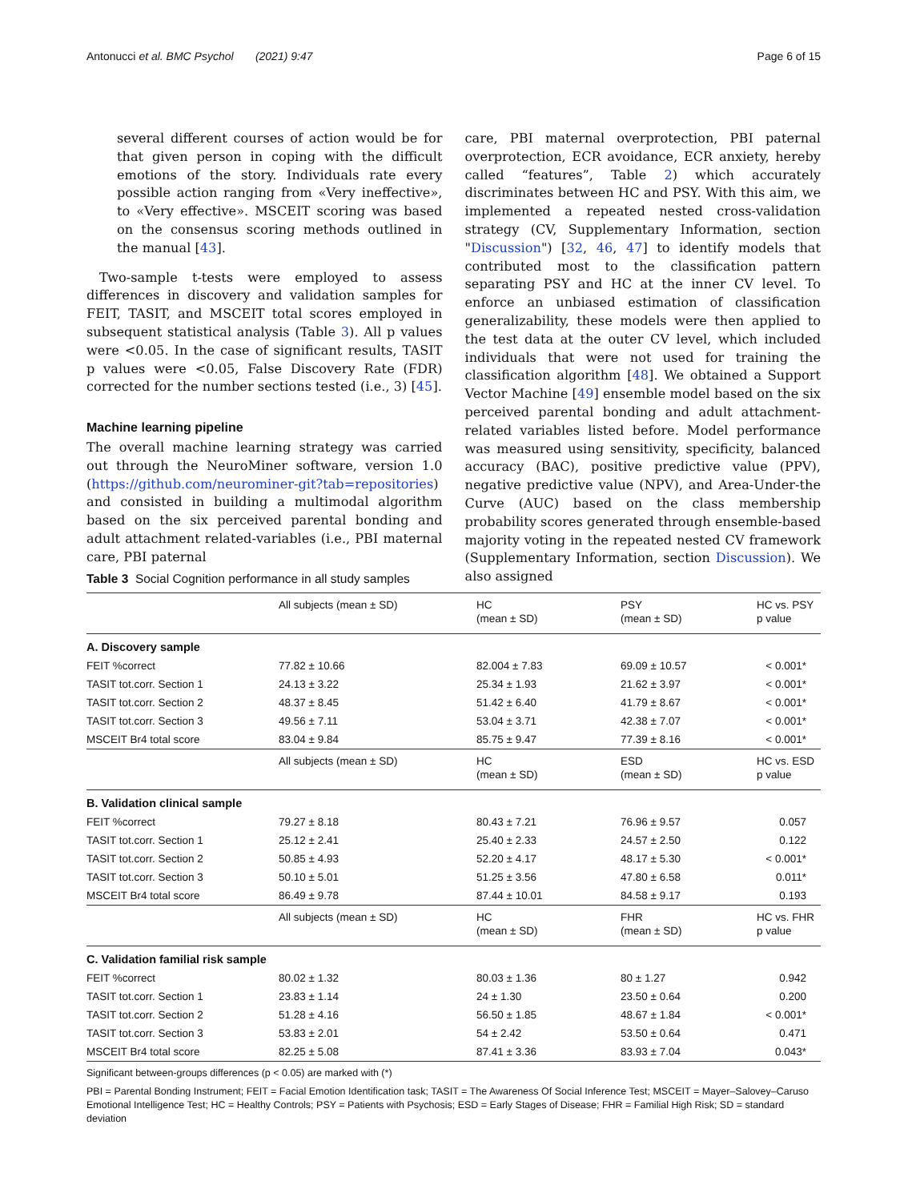Antonucci et al. BMC Psychol (2021) 9:47 Page 6 of 15
several different courses of action would be for that given person in coping with the difficult emotions of the story. Individuals rate every possible action ranging from «Very ineffective», to «Very effective». MSCEIT scoring was based on the consensus scoring methods outlined in the manual [43].
Two-sample t-tests were employed to assess differences in discovery and validation samples for FEIT, TASIT, and MSCEIT total scores employed in subsequent statistical analysis (Table 3). All p values were <0.05. In the case of significant results, TASIT p values were <0.05, False Discovery Rate (FDR) corrected for the number sections tested (i.e., 3) [45].
Machine learning pipeline
The overall machine learning strategy was carried out through the NeuroMiner software, version 1.0 (https://github.com/neurominer-git?tab=repositories) and consisted in building a multimodal algorithm based on the six perceived parental bonding and adult attachment related-variables (i.e., PBI maternal care, PBI paternal
care, PBI maternal overprotection, PBI paternal overprotection, ECR avoidance, ECR anxiety, hereby called “features”, Table 2) which accurately discriminates between HC and PSY. With this aim, we implemented a repeated nested cross-validation strategy (CV, Supplementary Information, section "Discussion") [32, 46, 47] to identify models that contributed most to the classification pattern separating PSY and HC at the inner CV level. To enforce an unbiased estimation of classification generalizability, these models were then applied to the test data at the outer CV level, which included individuals that were not used for training the classification algorithm [48]. We obtained a Support Vector Machine [49] ensemble model based on the six perceived parental bonding and adult attachment-related variables listed before. Model performance was measured using sensitivity, specificity, balanced accuracy (BAC), positive predictive value (PPV), negative predictive value (NPV), and Area-Under-the Curve (AUC) based on the class membership probability scores generated through ensemble-based majority voting in the repeated nested CV framework (Supplementary Information, section Discussion). We also assigned
Table 3 Social Cognition performance in all study samples
| | All subjects (mean ± SD) | HC (mean ± SD) | PSY (mean ± SD) | HC vs. PSY p value |
| --- | --- | --- | --- | --- |
| A. Discovery sample | | | | |
| FEIT %correct | 77.82 ± 10.66 | 82.004 ± 7.83 | 69.09 ± 10.57 | < 0.001* |
| TASIT tot.corr. Section 1 | 24.13 ± 3.22 | 25.34 ± 1.93 | 21.62 ± 3.97 | < 0.001* |
| TASIT tot.corr. Section 2 | 48.37 ± 8.45 | 51.42 ± 6.40 | 41.79 ± 8.67 | < 0.001* |
| TASIT tot.corr. Section 3 | 49.56 ± 7.11 | 53.04 ± 3.71 | 42.38 ± 7.07 | < 0.001* |
| MSCEIT Br4 total score | 83.04 ± 9.84 | 85.75 ± 9.47 | 77.39 ± 8.16 | < 0.001* |
| | All subjects (mean ± SD) | HC (mean ± SD) | ESD (mean ± SD) | HC vs. ESD p value |
| B. Validation clinical sample | | | | |
| FEIT %correct | 79.27 ± 8.18 | 80.43 ± 7.21 | 76.96 ± 9.57 | 0.057 |
| TASIT tot.corr. Section 1 | 25.12 ± 2.41 | 25.40 ± 2.33 | 24.57 ± 2.50 | 0.122 |
| TASIT tot.corr. Section 2 | 50.85 ± 4.93 | 52.20 ± 4.17 | 48.17 ± 5.30 | < 0.001* |
| TASIT tot.corr. Section 3 | 50.10 ± 5.01 | 51.25 ± 3.56 | 47.80 ± 6.58 | 0.011* |
| MSCEIT Br4 total score | 86.49 ± 9.78 | 87.44 ± 10.01 | 84.58 ± 9.17 | 0.193 |
| | All subjects (mean ± SD) | HC (mean ± SD) | FHR (mean ± SD) | HC vs. FHR p value |
| C. Validation familial risk sample | | | | |
| FEIT %correct | 80.02 ± 1.32 | 80.03 ± 1.36 | 80 ± 1.27 | 0.942 |
| TASIT tot.corr. Section 1 | 23.83 ± 1.14 | 24 ± 1.30 | 23.50 ± 0.64 | 0.200 |
| TASIT tot.corr. Section 2 | 51.28 ± 4.16 | 56.50 ± 1.85 | 48.67 ± 1.84 | < 0.001* |
| TASIT tot.corr. Section 3 | 53.83 ± 2.01 | 54 ± 2.42 | 53.50 ± 0.64 | 0.471 |
| MSCEIT Br4 total score | 82.25 ± 5.08 | 87.41 ± 3.36 | 83.93 ± 7.04 | 0.043* |
Significant between-groups differences (p < 0.05) are marked with (*)
PBI = Parental Bonding Instrument; FEIT = Facial Emotion Identification task; TASIT = The Awareness Of Social Inference Test; MSCEIT = Mayer–Salovey–Caruso Emotional Intelligence Test; HC = Healthy Controls; PSY = Patients with Psychosis; ESD = Early Stages of Disease; FHR = Familial High Risk; SD = standard deviation